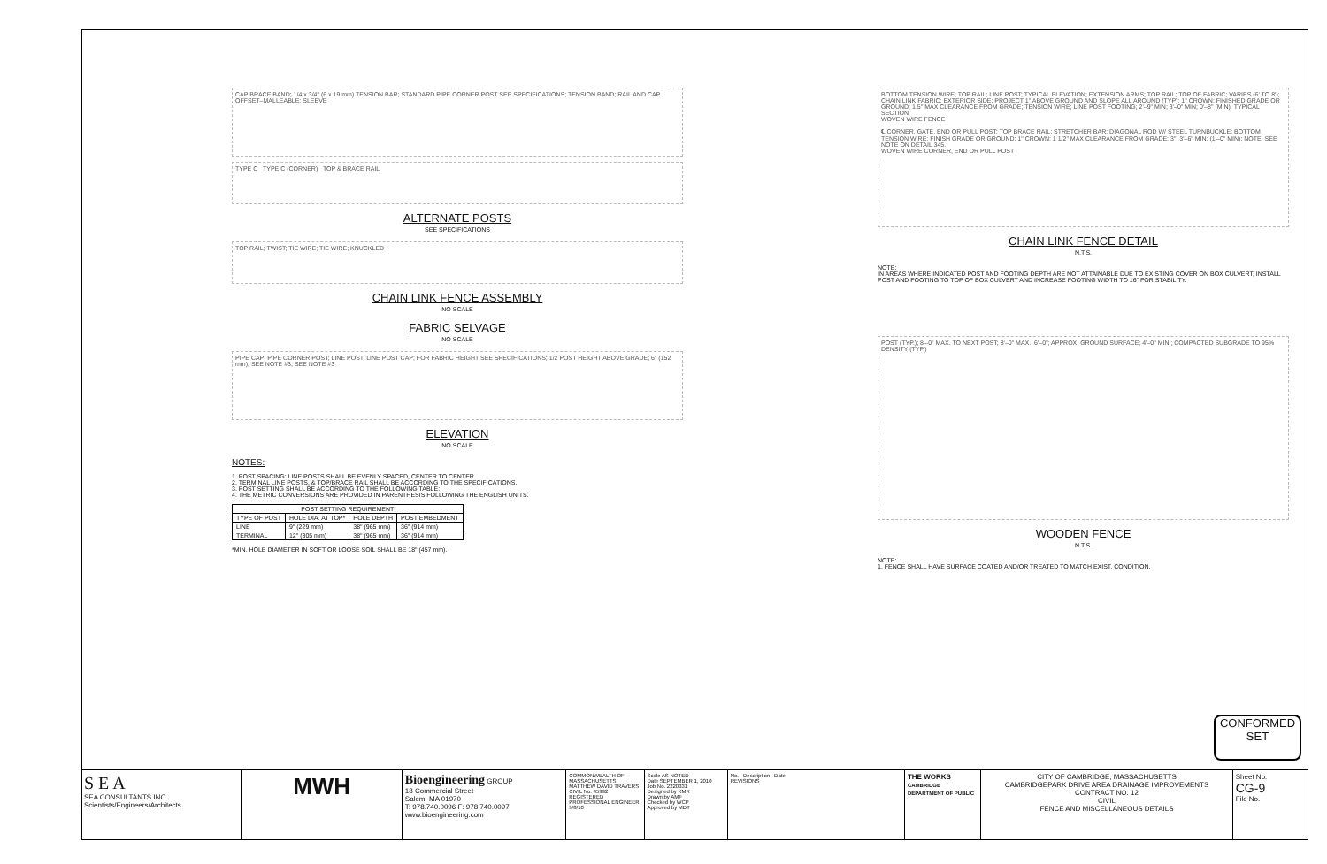CAP BRACE BAND; 1/4 x 3/4" (6 x 19 mm) TENSION BAR; STANDARD PIPE CORNER POST SEE SPECIFICATIONS; TENSION BAND; RAIL AND CAP OFFSET–MALLEABLE; SLEEVE
TYPE C TYPE C (CORNER) TOP & BRACE RAIL
ALTERNATE POSTS
SEE SPECIFICATIONS
TOP RAIL; TWIST; TIE WIRE; TIE WIRE; KNUCKLED
CHAIN LINK FENCE ASSEMBLY
NO SCALE
FABRIC SELVAGE
NO SCALE
PIPE CAP; PIPE CORNER POST; LINE POST; LINE POST CAP; FOR FABRIC HEIGHT SEE SPECIFICATIONS; 1/2 POST HEIGHT ABOVE GRADE; 6" (152 mm); SEE NOTE #3; SEE NOTE #3
ELEVATION
NO SCALE
NOTES:
1. POST SPACING: LINE POSTS SHALL BE EVENLY SPACED, CENTER TO CENTER.
2. TERMINAL LINE POSTS, & TOP/BRACE RAIL SHALL BE ACCORDING TO THE SPECIFICATIONS.
3. POST SETTING SHALL BE ACCORDING TO THE FOLLOWING TABLE:
4. THE METRIC CONVERSIONS ARE PROVIDED IN PARENTHESIS FOLLOWING THE ENGLISH UNITS.
| POST SETTING REQUIREMENT | | | |
| --- | --- | --- | --- |
| TYPE OF POST | HOLE DIA. AT TOP* | HOLE DEPTH | POST EMBEDMENT |
| LINE | 9" (229 mm) | 38" (965 mm) | 36" (914 mm) |
| TERMINAL | 12" (305 mm) | 38" (965 mm) | 36" (914 mm) |
*MIN. HOLE DIAMETER IN SOFT OR LOOSE SOIL SHALL BE 18" (457 mm).
BOTTOM TENSION WIRE; TOP RAIL; LINE POST; TYPICAL ELEVATION; EXTENSION ARMS; TOP RAIL; TOP OF FABRIC; VARIES (6' TO 8'); CHAIN LINK FABRIC; EXTERIOR SIDE; PROJECT 1" ABOVE GROUND AND SLOPE ALL AROUND (TYP); 1" CROWN; FINISHED GRADE OR GROUND; 1.5" MAX CLEARANCE FROM GRADE; TENSION WIRE; LINE POST FOOTING; 2'–9" MIN; 3'–0" MIN; 0'–8" (MIN); TYPICAL SECTION
WOVEN WIRE FENCE
℄ CORNER, GATE, END OR PULL POST; TOP BRACE RAIL; STRETCHER BAR; DIAGONAL ROD W/ STEEL TURNBUCKLE; BOTTOM TENSION WIRE; FINISH GRADE OR GROUND; 1" CROWN; 1 1/2" MAX CLEARANCE FROM GRADE; 3"; 3'–6" MIN; (1'–0" MIN); NOTE: SEE NOTE ON DETAIL 345.
WOVEN WIRE CORNER, END OR PULL POST
CHAIN LINK FENCE DETAIL
N.T.S.
NOTE:
IN AREAS WHERE INDICATED POST AND FOOTING DEPTH ARE NOT ATTAINABLE DUE TO EXISTING COVER ON BOX CULVERT, INSTALL POST AND FOOTING TO TOP OF BOX CULVERT AND INCREASE FOOTING WIDTH TO 16" FOR STABILITY.
POST (TYP.); 8'–0" MAX. TO NEXT POST; 8'–0" MAX.; 6'–0"; APPROX. GROUND SURFACE; 4'–0" MIN.; COMPACTED SUBGRADE TO 95% DENSITY (TYP.)
WOODEN FENCE
N.T.S.
NOTE:
1. FENCE SHALL HAVE SURFACE COATED AND/OR TREATED TO MATCH EXIST. CONDITION.
CONFORMED
SET
S E A
SEA CONSULTANTS INC.
Scientists/Engineers/Architects
MWH
Bioengineering GROUP
18 Commercial Street
Salem, MA 01970
T: 978.740.0096 F: 978.740.0097 www.bioengineering.com
COMMONWEALTH OF MASSACHUSETTS MATTHEW DAVID TRAVERS CIVIL No. 45992 REGISTERED PROFESSIONAL ENGINEER 9/8/10
Scale AS NOTED
Date SEPTEMBER 1, 2010
Job No. 2220331
Designed by KMR
Drawn by AMF
Checked by WCP
Approved by MDT
No. Description Date
REVISIONS
THE WORKS
CAMBRIDGE DEPARTMENT OF PUBLIC
CITY OF CAMBRIDGE, MASSACHUSETTS
CAMBRIDGEPARK DRIVE AREA DRAINAGE IMPROVEMENTS
CONTRACT NO. 12
CIVIL
FENCE AND MISCELLANEOUS DETAILS
Sheet No.
CG-9
File No.